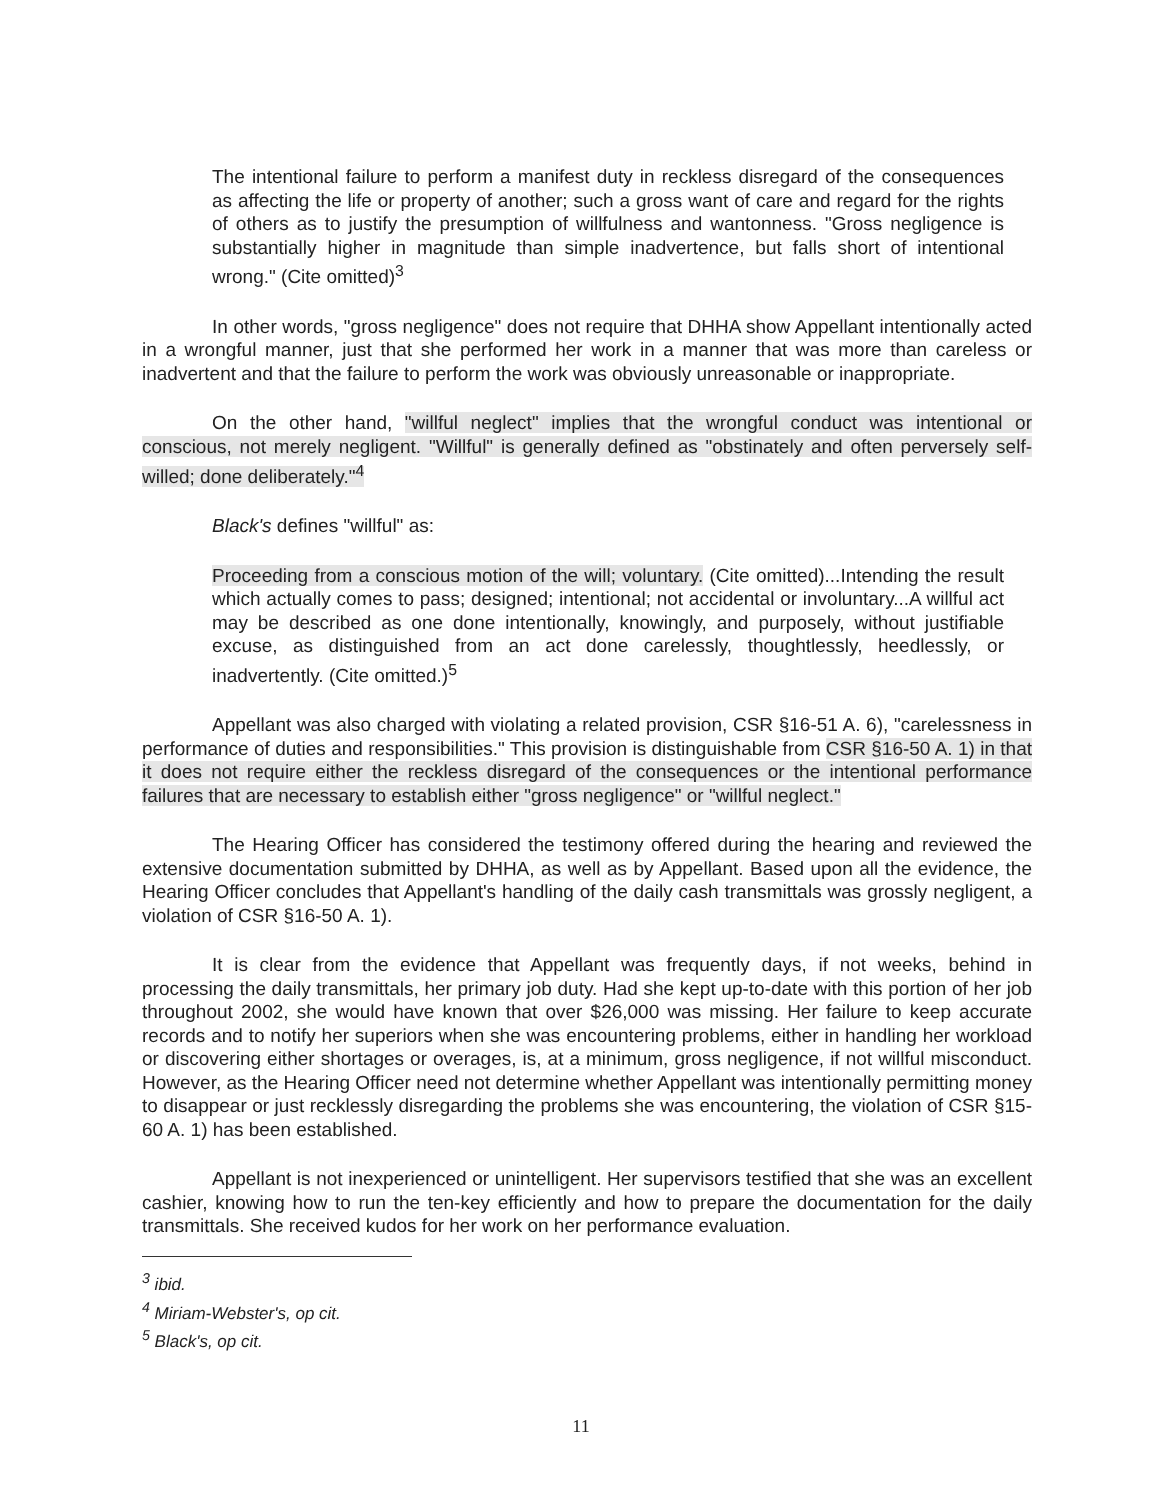The intentional failure to perform a manifest duty in reckless disregard of the consequences as affecting the life or property of another; such a gross want of care and regard for the rights of others as to justify the presumption of willfulness and wantonness. "Gross negligence is substantially higher in magnitude than simple inadvertence, but falls short of intentional wrong." (Cite omitted)<sup>3</sup>
In other words, "gross negligence" does not require that DHHA show Appellant intentionally acted in a wrongful manner, just that she performed her work in a manner that was more than careless or inadvertent and that the failure to perform the work was obviously unreasonable or inappropriate.
On the other hand, "willful neglect" implies that the wrongful conduct was intentional or conscious, not merely negligent. "Willful" is generally defined as "obstinately and often perversely self-willed; done deliberately."<sup>4</sup>
Black's defines "willful" as:
Proceeding from a conscious motion of the will; voluntary. (Cite omitted)...Intending the result which actually comes to pass; designed; intentional; not accidental or involuntary...A willful act may be described as one done intentionally, knowingly, and purposely, without justifiable excuse, as distinguished from an act done carelessly, thoughtlessly, heedlessly, or inadvertently. (Cite omitted.)<sup>5</sup>
Appellant was also charged with violating a related provision, CSR §16-51 A. 6), "carelessness in performance of duties and responsibilities." This provision is distinguishable from CSR §16-50 A. 1) in that it does not require either the reckless disregard of the consequences or the intentional performance failures that are necessary to establish either "gross negligence" or "willful neglect."
The Hearing Officer has considered the testimony offered during the hearing and reviewed the extensive documentation submitted by DHHA, as well as by Appellant. Based upon all the evidence, the Hearing Officer concludes that Appellant's handling of the daily cash transmittals was grossly negligent, a violation of CSR §16-50 A. 1).
It is clear from the evidence that Appellant was frequently days, if not weeks, behind in processing the daily transmittals, her primary job duty. Had she kept up-to-date with this portion of her job throughout 2002, she would have known that over $26,000 was missing. Her failure to keep accurate records and to notify her superiors when she was encountering problems, either in handling her workload or discovering either shortages or overages, is, at a minimum, gross negligence, if not willful misconduct. However, as the Hearing Officer need not determine whether Appellant was intentionally permitting money to disappear or just recklessly disregarding the problems she was encountering, the violation of CSR §15-60 A. 1) has been established.
Appellant is not inexperienced or unintelligent. Her supervisors testified that she was an excellent cashier, knowing how to run the ten-key efficiently and how to prepare the documentation for the daily transmittals. She received kudos for her work on her performance evaluation.
<sup>3</sup> ibid.
<sup>4</sup> Miriam-Webster's, op cit.
<sup>5</sup> Black's, op cit.
11